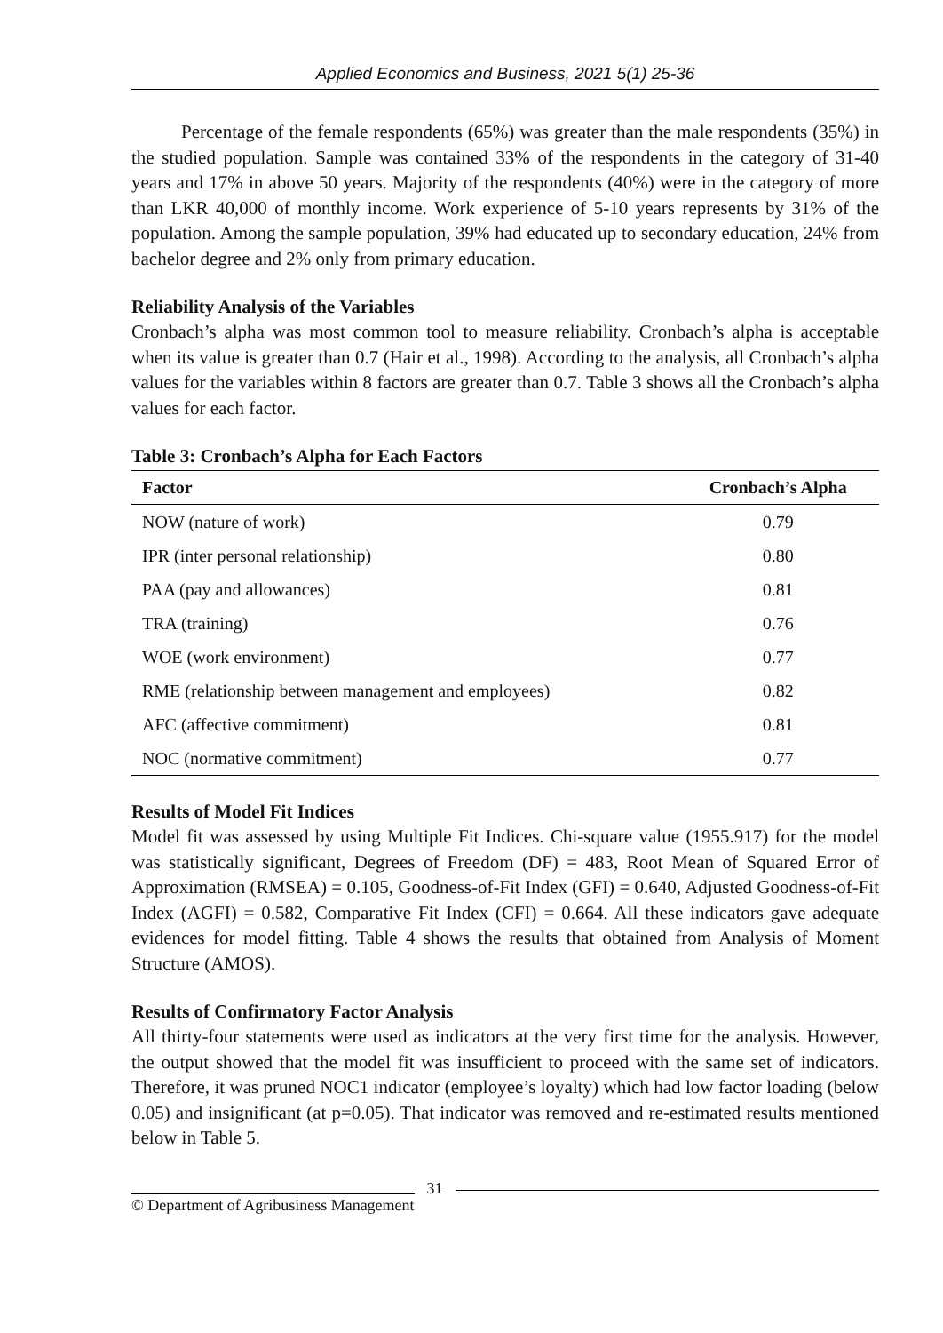Applied Economics and Business, 2021 5(1) 25-36
Percentage of the female respondents (65%) was greater than the male respondents (35%) in the studied population. Sample was contained 33% of the respondents in the category of 31-40 years and 17% in above 50 years. Majority of the respondents (40%) were in the category of more than LKR 40,000 of monthly income. Work experience of 5-10 years represents by 31% of the population. Among the sample population, 39% had educated up to secondary education, 24% from bachelor degree and 2% only from primary education.
Reliability Analysis of the Variables
Cronbach’s alpha was most common tool to measure reliability. Cronbach’s alpha is acceptable when its value is greater than 0.7 (Hair et al., 1998). According to the analysis, all Cronbach’s alpha values for the variables within 8 factors are greater than 0.7. Table 3 shows all the Cronbach’s alpha values for each factor.
Table 3: Cronbach’s Alpha for Each Factors
| Factor | Cronbach’s Alpha |
| --- | --- |
| NOW (nature of work) | 0.79 |
| IPR (inter personal relationship) | 0.80 |
| PAA (pay and allowances) | 0.81 |
| TRA (training) | 0.76 |
| WOE (work environment) | 0.77 |
| RME (relationship between management and employees) | 0.82 |
| AFC (affective commitment) | 0.81 |
| NOC (normative commitment) | 0.77 |
Results of Model Fit Indices
Model fit was assessed by using Multiple Fit Indices. Chi-square value (1955.917) for the model was statistically significant, Degrees of Freedom (DF) = 483, Root Mean of Squared Error of Approximation (RMSEA) = 0.105, Goodness-of-Fit Index (GFI) = 0.640, Adjusted Goodness-of-Fit Index (AGFI) = 0.582, Comparative Fit Index (CFI) = 0.664. All these indicators gave adequate evidences for model fitting. Table 4 shows the results that obtained from Analysis of Moment Structure (AMOS).
Results of Confirmatory Factor Analysis
All thirty-four statements were used as indicators at the very first time for the analysis. However, the output showed that the model fit was insufficient to proceed with the same set of indicators. Therefore, it was pruned NOC1 indicator (employee’s loyalty) which had low factor loading (below 0.05) and insignificant (at p=0.05). That indicator was removed and re-estimated results mentioned below in Table 5.
© Department of Agribusiness Management 31